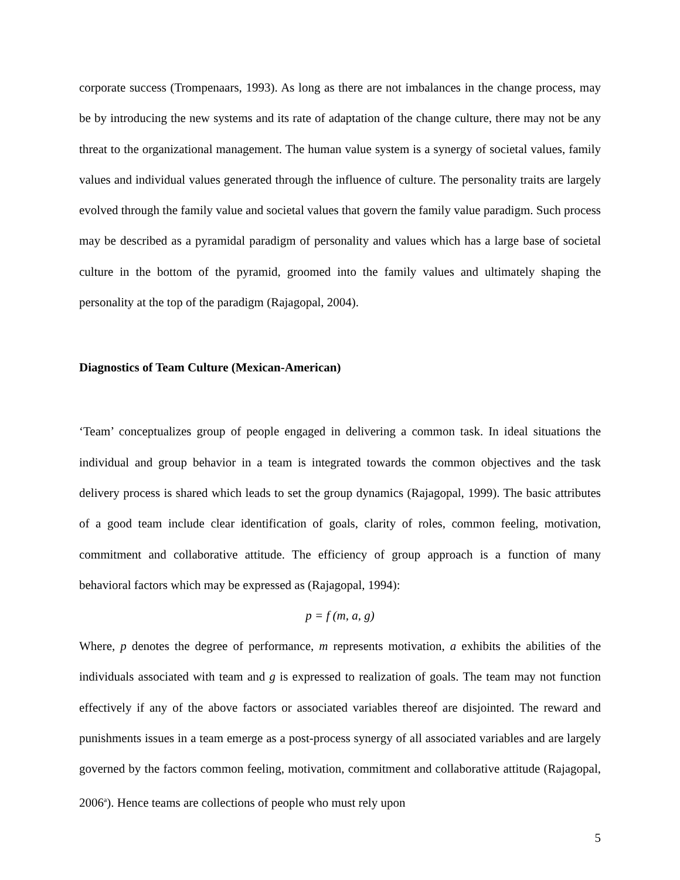corporate success (Trompenaars, 1993). As long as there are not imbalances in the change process, may be by introducing the new systems and its rate of adaptation of the change culture, there may not be any threat to the organizational management. The human value system is a synergy of societal values, family values and individual values generated through the influence of culture. The personality traits are largely evolved through the family value and societal values that govern the family value paradigm. Such process may be described as a pyramidal paradigm of personality and values which has a large base of societal culture in the bottom of the pyramid, groomed into the family values and ultimately shaping the personality at the top of the paradigm (Rajagopal, 2004).
Diagnostics of Team Culture (Mexican-American)
‘Team’ conceptualizes group of people engaged in delivering a common task. In ideal situations the individual and group behavior in a team is integrated towards the common objectives and the task delivery process is shared which leads to set the group dynamics (Rajagopal, 1999). The basic attributes of a good team include clear identification of goals, clarity of roles, common feeling, motivation, commitment and collaborative attitude. The efficiency of group approach is a function of many behavioral factors which may be expressed as (Rajagopal, 1994):
p = f (m, a, g)
Where, p denotes the degree of performance, m represents motivation, a exhibits the abilities of the individuals associated with team and g is expressed to realization of goals. The team may not function effectively if any of the above factors or associated variables thereof are disjointed. The reward and punishments issues in a team emerge as a post-process synergy of all associated variables and are largely governed by the factors common feeling, motivation, commitment and collaborative attitude (Rajagopal, 2006<sup>a</sup>). Hence teams are collections of people who must rely upon
5